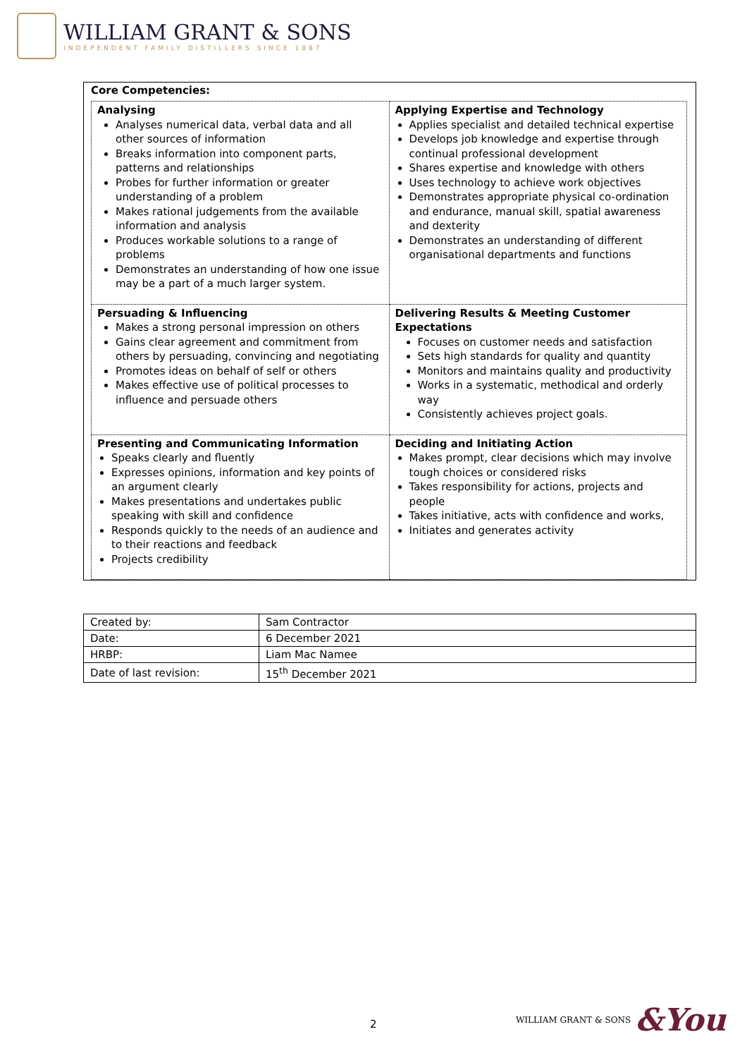WILLIAM GRANT & SONS
INDEPENDENT FAMILY DISTILLERS SINCE 1887
Core Competencies:
| Analysing Analyses numerical data, verbal data and all other sources of information Breaks information into component parts, patterns and relationships Probes for further information or greater understanding of a problem Makes rational judgements from the available information and analysis Produces workable solutions to a range of problems Demonstrates an understanding of how one issue may be a part of a much larger system. | Applying Expertise and Technology Applies specialist and detailed technical expertise Develops job knowledge and expertise through continual professional development Shares expertise and knowledge with others Uses technology to achieve work objectives Demonstrates appropriate physical co-ordination and endurance, manual skill, spatial awareness and dexterity Demonstrates an understanding of different organisational departments and functions |
| Persuading & Influencing Makes a strong personal impression on others Gains clear agreement and commitment from others by persuading, convincing and negotiating Promotes ideas on behalf of self or others Makes effective use of political processes to influence and persuade others | Delivering Results & Meeting Customer Expectations Focuses on customer needs and satisfaction Sets high standards for quality and quantity Monitors and maintains quality and productivity Works in a systematic, methodical and orderly way Consistently achieves project goals. |
| Presenting and Communicating Information Speaks clearly and fluently Expresses opinions, information and key points of an argument clearly Makes presentations and undertakes public speaking with skill and confidence Responds quickly to the needs of an audience and to their reactions and feedback Projects credibility | Deciding and Initiating Action Makes prompt, clear decisions which may involve tough choices or considered risks Takes responsibility for actions, projects and people Takes initiative, acts with confidence and works, Initiates and generates activity |
| Created by: | Sam Contractor |
| Date: | 6 December 2021 |
| HRBP: | Liam Mac Namee |
| Date of last revision: | 15<sup>th</sup> December 2021 |
2
WILLIAM GRANT & SONS &You